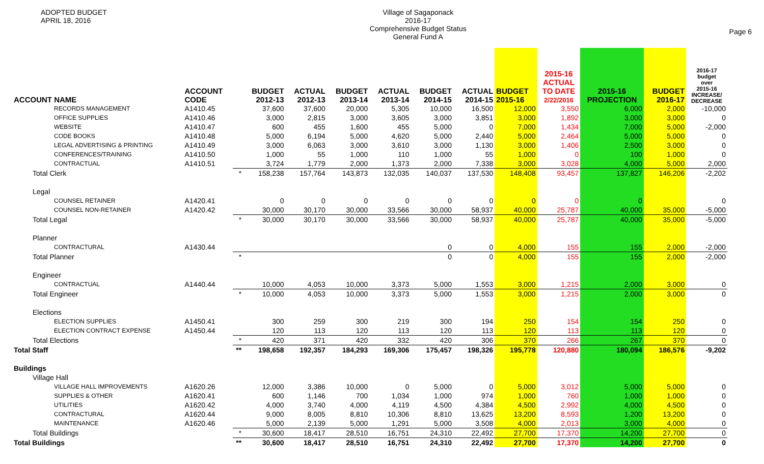ADOPTED BUDGET
APRIL 18, 2016
Village of Sagaponack
2016-17
Comprehensive Budget Status
General Fund A
Page 6
| ACCOUNT NAME | ACCOUNT CODE | | BUDGET 2012-13 | ACTUAL 2012-13 | BUDGET 2013-14 | ACTUAL 2013-14 | BUDGET 2014-15 | ACTUAL 2014-15 | BUDGET 2015-16 | 2015-16 ACTUAL TO DATE 2/22/2016 | 2015-16 PROJECTION | BUDGET 2016-17 | 2016-17 budget over 2015-16 INCREASE/ DECREASE |
| --- | --- | --- | --- | --- | --- | --- | --- | --- | --- | --- | --- | --- | --- |
| RECORDS MANAGEMENT | A1410.45 | | 37,600 | 37,600 | 20,000 | 5,305 | 10,000 | 16,500 | 12,000 | 3,550 | 6,000 | 2,000 | -10,000 |
| OFFICE SUPPLIES | A1410.46 | | 3,000 | 2,815 | 3,000 | 3,605 | 3,000 | 3,851 | 3,000 | 1,892 | 3,000 | 3,000 | 0 |
| WEBSITE | A1410.47 | | 600 | 455 | 1,600 | 455 | 5,000 | 0 | 7,000 | 1,434 | 7,000 | 5,000 | -2,000 |
| CODE BOOKS | A1410.48 | | 5,000 | 6,194 | 5,000 | 4,620 | 5,000 | 2,440 | 5,000 | 2,464 | 5,000 | 5,000 | 0 |
| LEGAL ADVERTISING & PRINTING | A1410.49 | | 3,000 | 6,063 | 3,000 | 3,610 | 3,000 | 1,130 | 3,000 | 1,406 | 2,500 | 3,000 | 0 |
| CONFERENCES/TRAINING | A1410.50 | | 1,000 | 55 | 1,000 | 110 | 1,000 | 55 | 1,000 | 0 | 100 | 1,000 | 0 |
| CONTRACTUAL | A1410.51 | | 3,724 | 1,779 | 2,000 | 1,373 | 2,000 | 7,338 | 3,000 | 3,028 | 4,000 | 5,000 | 2,000 |
| Total Clerk | | * | 158,238 | 157,764 | 143,873 | 132,035 | 140,037 | 137,530 | 148,408 | 93,457 | 137,827 | 146,206 | -2,202 |
| Legal | | | | | | | | | | | | | |
| COUNSEL RETAINER | A1420.41 | | 0 | 0 | 0 | 0 | 0 | 0 | 0 | 0 | 0 | | 0 |
| COUNSEL NON-RETAINER | A1420.42 | | 30,000 | 30,170 | 30,000 | 33,566 | 30,000 | 58,937 | 40,000 | 25,787 | 40,000 | 35,000 | -5,000 |
| Total Legal | | * | 30,000 | 30,170 | 30,000 | 33,566 | 30,000 | 58,937 | 40,000 | 25,787 | 40,000 | 35,000 | -5,000 |
| Planner | | | | | | | | | | | | | |
| CONTRACTURAL | A1430.44 | | | | | | 0 | 0 | 4,000 | 155 | 155 | 2,000 | -2,000 |
| Total Planner | | * | | | | | 0 | 0 | 4,000 | 155 | 155 | 2,000 | -2,000 |
| Engineer | | | | | | | | | | | | | |
| CONTRACTUAL | A1440.44 | | 10,000 | 4,053 | 10,000 | 3,373 | 5,000 | 1,553 | 3,000 | 1,215 | 2,000 | 3,000 | 0 |
| Total Engineer | | * | 10,000 | 4,053 | 10,000 | 3,373 | 5,000 | 1,553 | 3,000 | 1,215 | 2,000 | 3,000 | 0 |
| Elections | | | | | | | | | | | | | |
| ELECTION SUPPLIES | A1450.41 | | 300 | 259 | 300 | 219 | 300 | 194 | 250 | 154 | 154 | 250 | 0 |
| ELECTION CONTRACT EXPENSE | A1450.44 | | 120 | 113 | 120 | 113 | 120 | 113 | 120 | 113 | 113 | 120 | 0 |
| Total Elections | | * | 420 | 371 | 420 | 332 | 420 | 306 | 370 | 266 | 267 | 370 | 0 |
| Total Staff | | ** | 198,658 | 192,357 | 184,293 | 169,306 | 175,457 | 198,326 | 195,778 | 120,880 | 180,094 | 186,576 | -9,202 |
| Buildings | | | | | | | | | | | | | |
| Village Hall | | | | | | | | | | | | | |
| VILLAGE HALL IMPROVEMENTS | A1620.26 | | 12,000 | 3,386 | 10,000 | 0 | 5,000 | 0 | 5,000 | 3,012 | 5,000 | 5,000 | 0 |
| SUPPLIES & OTHER | A1620.41 | | 600 | 1,146 | 700 | 1,034 | 1,000 | 974 | 1,000 | 760 | 1,000 | 1,000 | 0 |
| UTILITIES | A1620.42 | | 4,000 | 3,740 | 4,000 | 4,119 | 4,500 | 4,384 | 4,500 | 2,992 | 4,000 | 4,500 | 0 |
| CONTRACTURAL | A1620.44 | | 9,000 | 8,005 | 8,810 | 10,306 | 8,810 | 13,625 | 13,200 | 8,593 | 1,200 | 13,200 | 0 |
| MAINTENANCE | A1620.46 | | 5,000 | 2,139 | 5,000 | 1,291 | 5,000 | 3,508 | 4,000 | 2,013 | 3,000 | 4,000 | 0 |
| Total Buildings | | * | 30,600 | 18,417 | 28,510 | 16,751 | 24,310 | 22,492 | 27,700 | 17,370 | 14,200 | 27,700 | 0 |
| Total Buildings | | ** | 30,600 | 18,417 | 28,510 | 16,751 | 24,310 | 22,492 | 27,700 | 17,370 | 14,200 | 27,700 | 0 |